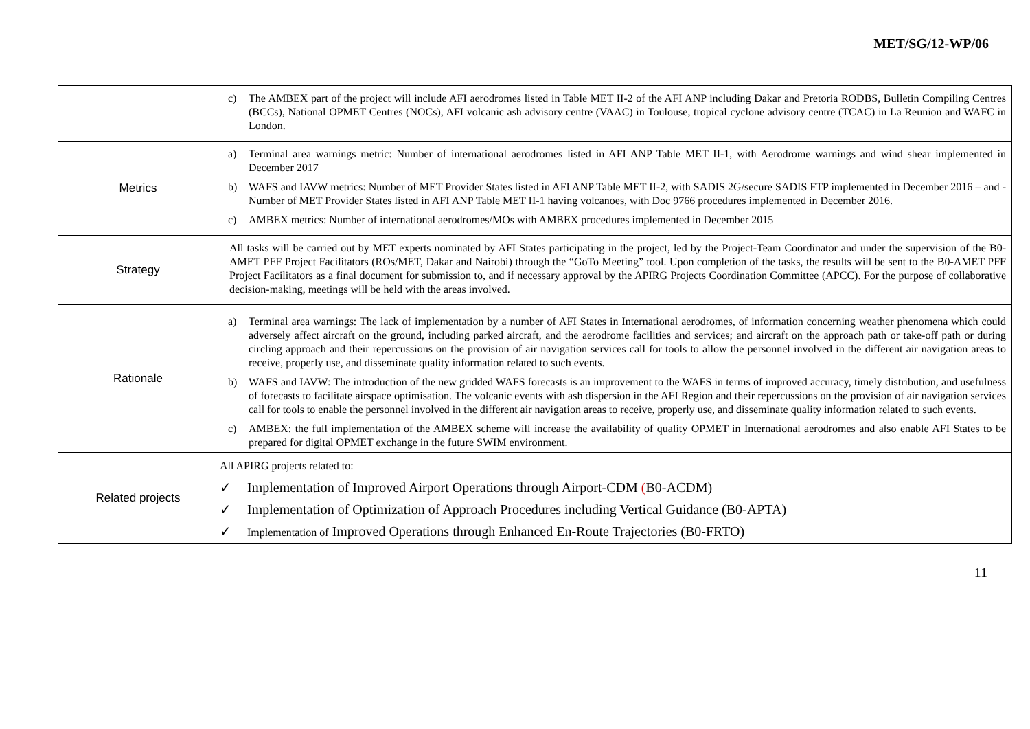MET/SG/12-WP/06
| | c) The AMBEX part of the project will include AFI aerodromes listed in Table MET II-2 of the AFI ANP including Dakar and Pretoria RODBS, Bulletin Compiling Centres (BCCs), National OPMET Centres (NOCs), AFI volcanic ash advisory centre (VAAC) in Toulouse, tropical cyclone advisory centre (TCAC) in La Reunion and WAFC in London. |
| Metrics | a) Terminal area warnings metric: Number of international aerodromes listed in AFI ANP Table MET II-1, with Aerodrome warnings and wind shear implemented in December 2017 b) WAFS and IAVW metrics: Number of MET Provider States listed in AFI ANP Table MET II-2, with SADIS 2G/secure SADIS FTP implemented in December 2016 – and - Number of MET Provider States listed in AFI ANP Table MET II-1 having volcanoes, with Doc 9766 procedures implemented in December 2016. c) AMBEX metrics: Number of international aerodromes/MOs with AMBEX procedures implemented in December 2015 |
| Strategy | All tasks will be carried out by MET experts nominated by AFI States participating in the project, led by the Project-Team Coordinator and under the supervision of the B0-AMET PFF Project Facilitators (ROs/MET, Dakar and Nairobi) through the “GoTo Meeting” tool. Upon completion of the tasks, the results will be sent to the B0-AMET PFF Project Facilitators as a final document for submission to, and if necessary approval by the APIRG Projects Coordination Committee (APCC). For the purpose of collaborative decision-making, meetings will be held with the areas involved. |
| Rationale | a) Terminal area warnings: The lack of implementation by a number of AFI States in International aerodromes, of information concerning weather phenomena which could adversely affect aircraft on the ground, including parked aircraft, and the aerodrome facilities and services; and aircraft on the approach path or take-off path or during circling approach and their repercussions on the provision of air navigation services call for tools to allow the personnel involved in the different air navigation areas to receive, properly use, and disseminate quality information related to such events. b) WAFS and IAVW: The introduction of the new gridded WAFS forecasts is an improvement to the WAFS in terms of improved accuracy, timely distribution, and usefulness of forecasts to facilitate airspace optimisation. The volcanic events with ash dispersion in the AFI Region and their repercussions on the provision of air navigation services call for tools to enable the personnel involved in the different air navigation areas to receive, properly use, and disseminate quality information related to such events. c) AMBEX: the full implementation of the AMBEX scheme will increase the availability of quality OPMET in International aerodromes and also enable AFI States to be prepared for digital OPMET exchange in the future SWIM environment. |
| Related projects | All APIRG projects related to: ✓ Implementation of Improved Airport Operations through Airport-CDM ( B0-ACDM) ✓ Implementation of Optimization of Approach Procedures including Vertical Guidance (B0-APTA) ✓ Implementation of Improved Operations through Enhanced En-Route Trajectories (B0-FRTO) |
11